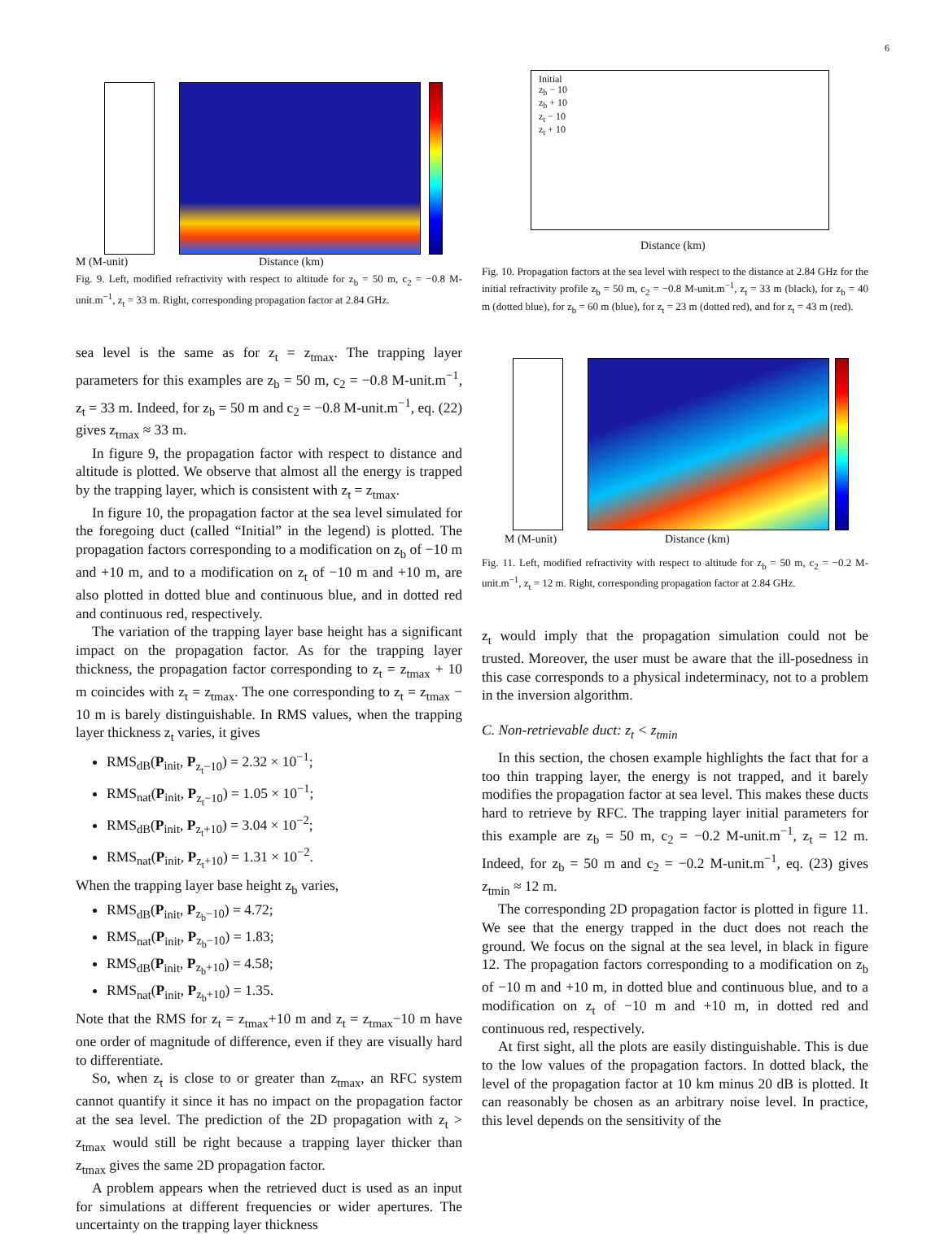6
M (M-unit) Distance (km)
Fig. 9. Left, modified refractivity with respect to altitude for z<sub>b</sub> = 50 m, c<sub>2</sub> = −0.8 M-unit.m<sup>−1</sup>, z<sub>t</sub> = 33 m. Right, corresponding propagation factor at 2.84 GHz.
sea level is the same as for z<sub>t</sub> = z<sub>tmax</sub>. The trapping layer parameters for this examples are z<sub>b</sub> = 50 m, c<sub>2</sub> = −0.8 M-unit.m<sup>−1</sup>, z<sub>t</sub> = 33 m. Indeed, for z<sub>b</sub> = 50 m and c<sub>2</sub> = −0.8 M-unit.m<sup>−1</sup>, eq. (22) gives z<sub>tmax</sub> ≈ 33 m.
In figure 9, the propagation factor with respect to distance and altitude is plotted. We observe that almost all the energy is trapped by the trapping layer, which is consistent with z<sub>t</sub> = z<sub>tmax</sub>.
In figure 10, the propagation factor at the sea level simulated for the foregoing duct (called “Initial” in the legend) is plotted. The propagation factors corresponding to a modification on z<sub>b</sub> of −10 m and +10 m, and to a modification on z<sub>t</sub> of −10 m and +10 m, are also plotted in dotted blue and continuous blue, and in dotted red and continuous red, respectively.
The variation of the trapping layer base height has a significant impact on the propagation factor. As for the trapping layer thickness, the propagation factor corresponding to z<sub>t</sub> = z<sub>tmax</sub> + 10 m coincides with z<sub>t</sub> = z<sub>tmax</sub>. The one corresponding to z<sub>t</sub> = z<sub>tmax</sub> − 10 m is barely distinguishable. In RMS values, when the trapping layer thickness z<sub>t</sub> varies, it gives
RMS<sub>dB</sub>(P<sub>init</sub>, P<sub>z<sub>t</sub>−10</sub>) = 2.32 × 10<sup>−1</sup>;
RMS<sub>nat</sub>(P<sub>init</sub>, P<sub>z<sub>t</sub>−10</sub>) = 1.05 × 10<sup>−1</sup>;
RMS<sub>dB</sub>(P<sub>init</sub>, P<sub>z<sub>t</sub>+10</sub>) = 3.04 × 10<sup>−2</sup>;
RMS<sub>nat</sub>(P<sub>init</sub>, P<sub>z<sub>t</sub>+10</sub>) = 1.31 × 10<sup>−2</sup>.
When the trapping layer base height z<sub>b</sub> varies,
RMS<sub>dB</sub>(P<sub>init</sub>, P<sub>z<sub>b</sub>−10</sub>) = 4.72;
RMS<sub>nat</sub>(P<sub>init</sub>, P<sub>z<sub>b</sub>−10</sub>) = 1.83;
RMS<sub>dB</sub>(P<sub>init</sub>, P<sub>z<sub>b</sub>+10</sub>) = 4.58;
RMS<sub>nat</sub>(P<sub>init</sub>, P<sub>z<sub>b</sub>+10</sub>) = 1.35.
Note that the RMS for z<sub>t</sub> = z<sub>tmax</sub>+10 m and z<sub>t</sub> = z<sub>tmax</sub>−10 m have one order of magnitude of difference, even if they are visually hard to differentiate.
So, when z<sub>t</sub> is close to or greater than z<sub>tmax</sub>, an RFC system cannot quantify it since it has no impact on the propagation factor at the sea level. The prediction of the 2D propagation with z<sub>t</sub> > z<sub>tmax</sub> would still be right because a trapping layer thicker than z<sub>tmax</sub> gives the same 2D propagation factor.
A problem appears when the retrieved duct is used as an input for simulations at different frequencies or wider apertures. The uncertainty on the trapping layer thickness
Initial
z<sub>b</sub> − 10
z<sub>b</sub> + 10
z<sub>t</sub> − 10
z<sub>t</sub> + 10
Distance (km)
Fig. 10. Propagation factors at the sea level with respect to the distance at 2.84 GHz for the initial refractivity profile z<sub>b</sub> = 50 m, c<sub>2</sub> = −0.8 M-unit.m<sup>−1</sup>, z<sub>t</sub> = 33 m (black), for z<sub>b</sub> = 40 m (dotted blue), for z<sub>b</sub> = 60 m (blue), for z<sub>t</sub> = 23 m (dotted red), and for z<sub>t</sub> = 43 m (red).
M (M-unit) Distance (km)
Fig. 11. Left, modified refractivity with respect to altitude for z<sub>b</sub> = 50 m, c<sub>2</sub> = −0.2 M-unit.m<sup>−1</sup>, z<sub>t</sub> = 12 m. Right, corresponding propagation factor at 2.84 GHz.
z<sub>t</sub> would imply that the propagation simulation could not be trusted. Moreover, the user must be aware that the ill-posedness in this case corresponds to a physical indeterminacy, not to a problem in the inversion algorithm.
C. Non-retrievable duct: z<sub>t</sub> < z<sub>tmin</sub>
In this section, the chosen example highlights the fact that for a too thin trapping layer, the energy is not trapped, and it barely modifies the propagation factor at sea level. This makes these ducts hard to retrieve by RFC. The trapping layer initial parameters for this example are z<sub>b</sub> = 50 m, c<sub>2</sub> = −0.2 M-unit.m<sup>−1</sup>, z<sub>t</sub> = 12 m. Indeed, for z<sub>b</sub> = 50 m and c<sub>2</sub> = −0.2 M-unit.m<sup>−1</sup>, eq. (23) gives z<sub>tmin</sub> ≈ 12 m.
The corresponding 2D propagation factor is plotted in figure 11. We see that the energy trapped in the duct does not reach the ground. We focus on the signal at the sea level, in black in figure 12. The propagation factors corresponding to a modification on z<sub>b</sub> of −10 m and +10 m, in dotted blue and continuous blue, and to a modification on z<sub>t</sub> of −10 m and +10 m, in dotted red and continuous red, respectively.
At first sight, all the plots are easily distinguishable. This is due to the low values of the propagation factors. In dotted black, the level of the propagation factor at 10 km minus 20 dB is plotted. It can reasonably be chosen as an arbitrary noise level. In practice, this level depends on the sensitivity of the